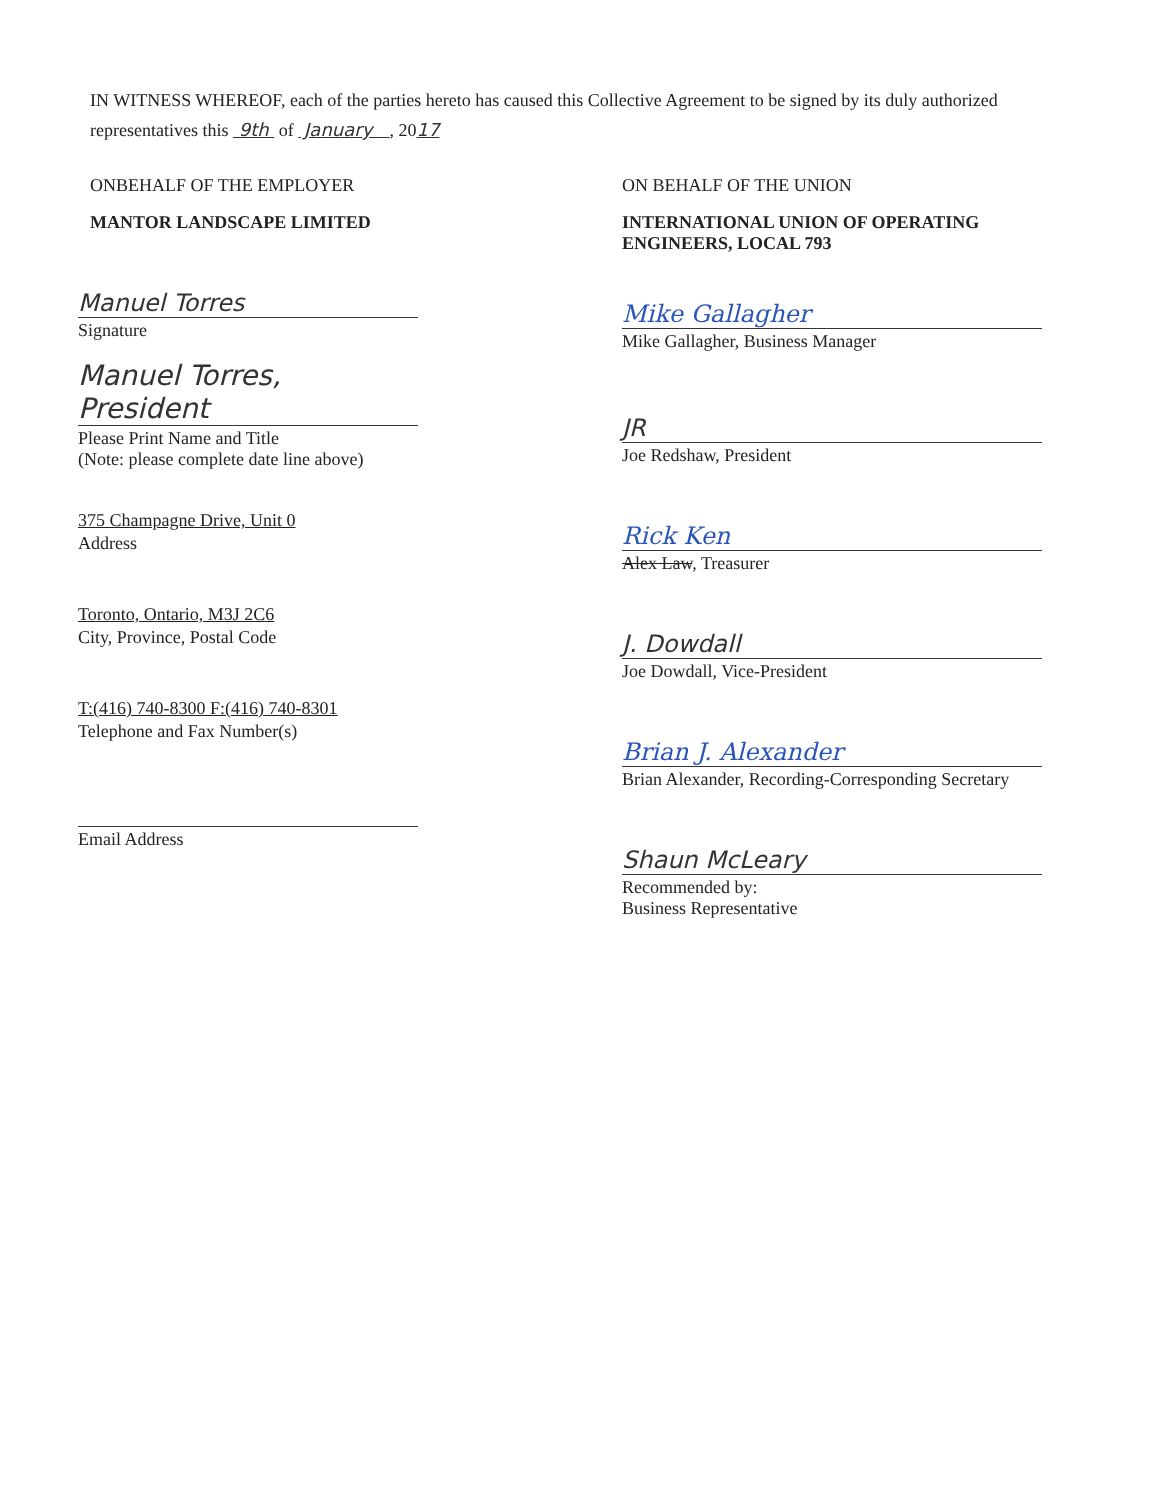IN WITNESS WHEREOF, each of the parties hereto has caused this Collective Agreement to be signed by its duly authorized representatives this 9th of January , 2017
ONBEHALF OF THE EMPLOYER
MANTOR LANDSCAPE LIMITED
Manuel Torres
Signature
Manuel Torres, President
Please Print Name and Title
(Note: please complete date line above)
375 Champagne Drive, Unit 0
Address
Toronto, Ontario, M3J 2C6
City, Province, Postal Code
T:(416) 740-8300 F:(416) 740-8301
Telephone and Fax Number(s)
Email Address
ON BEHALF OF THE UNION
INTERNATIONAL UNION OF OPERATING ENGINEERS, LOCAL 793
Mike Gallagher
Mike Gallagher, Business Manager
JR
Joe Redshaw, President
Rick Ken
Alex Law, Treasurer
J. Dowdall
Joe Dowdall, Vice-President
Brian J. Alexander
Brian Alexander, Recording-Corresponding Secretary
Shaun McLeary
Recommended by:
Business Representative